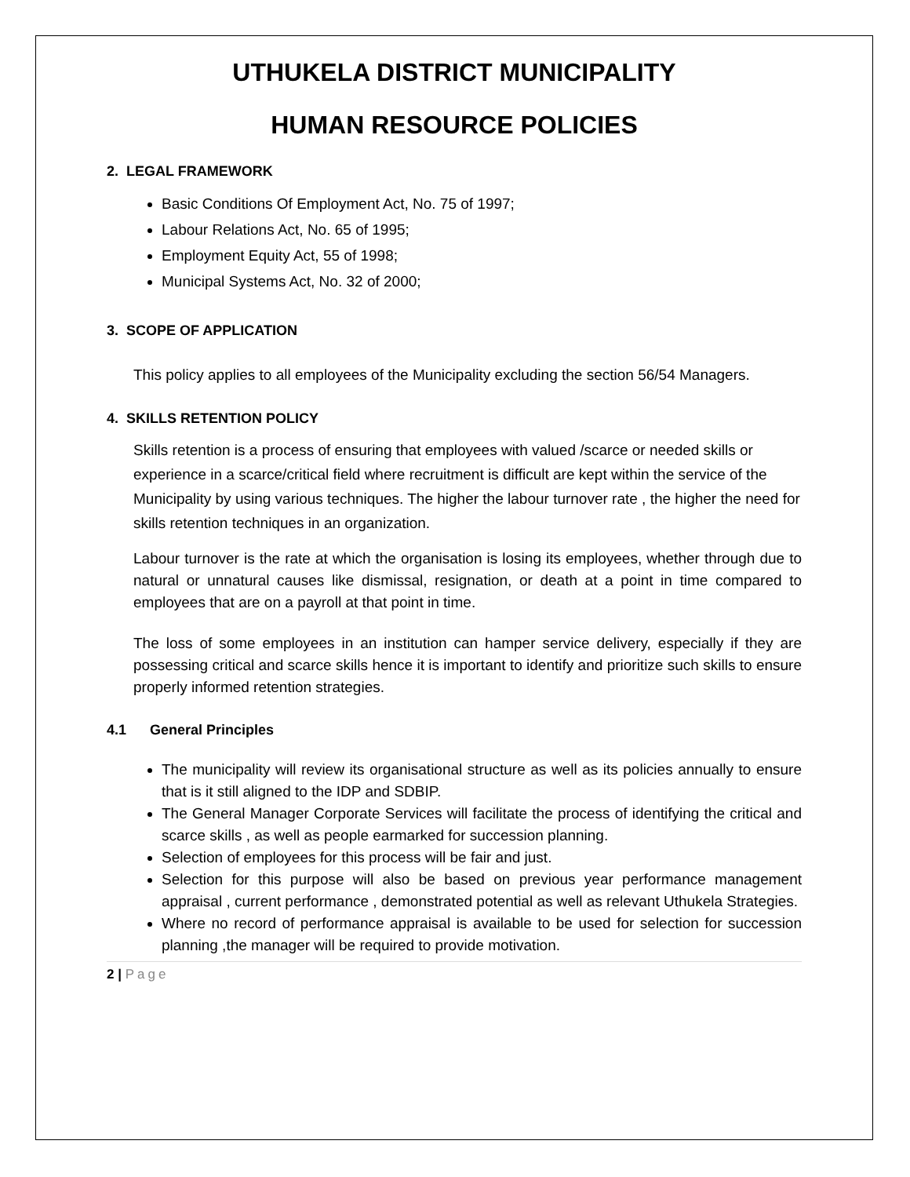UTHUKELA DISTRICT MUNICIPALITY
HUMAN RESOURCE POLICIES
2. LEGAL FRAMEWORK
Basic Conditions Of Employment Act, No. 75 of 1997;
Labour Relations Act, No. 65 of 1995;
Employment Equity Act, 55 of 1998;
Municipal Systems Act, No. 32 of 2000;
3. SCOPE OF APPLICATION
This policy applies to all employees of the Municipality excluding the section 56/54 Managers.
4. SKILLS RETENTION POLICY
Skills retention is a process of ensuring that employees with valued /scarce or needed skills or experience in a scarce/critical field where recruitment is difficult are kept within the service of the Municipality by using various techniques. The higher the labour turnover rate , the higher the need for skills retention techniques in an organization.
Labour turnover is the rate at which the organisation is losing its employees, whether through due to natural or unnatural causes like dismissal, resignation, or death at a point in time compared to employees that are on a payroll at that point in time.
The loss of some employees in an institution can hamper service delivery, especially if they are possessing critical and scarce skills hence it is important to identify and prioritize such skills to ensure properly informed retention strategies.
4.1 General Principles
The municipality will review its organisational structure as well as its policies annually to ensure that is it still aligned to the IDP and SDBIP.
The General Manager Corporate Services will facilitate the process of identifying the critical and scarce skills , as well as people earmarked for succession planning.
Selection of employees for this process will be fair and just.
Selection for this purpose will also be based on previous year performance management appraisal , current performance , demonstrated potential as well as relevant Uthukela Strategies.
Where no record of performance appraisal is available to be used for selection for succession planning ,the manager will be required to provide motivation.
2 | Page